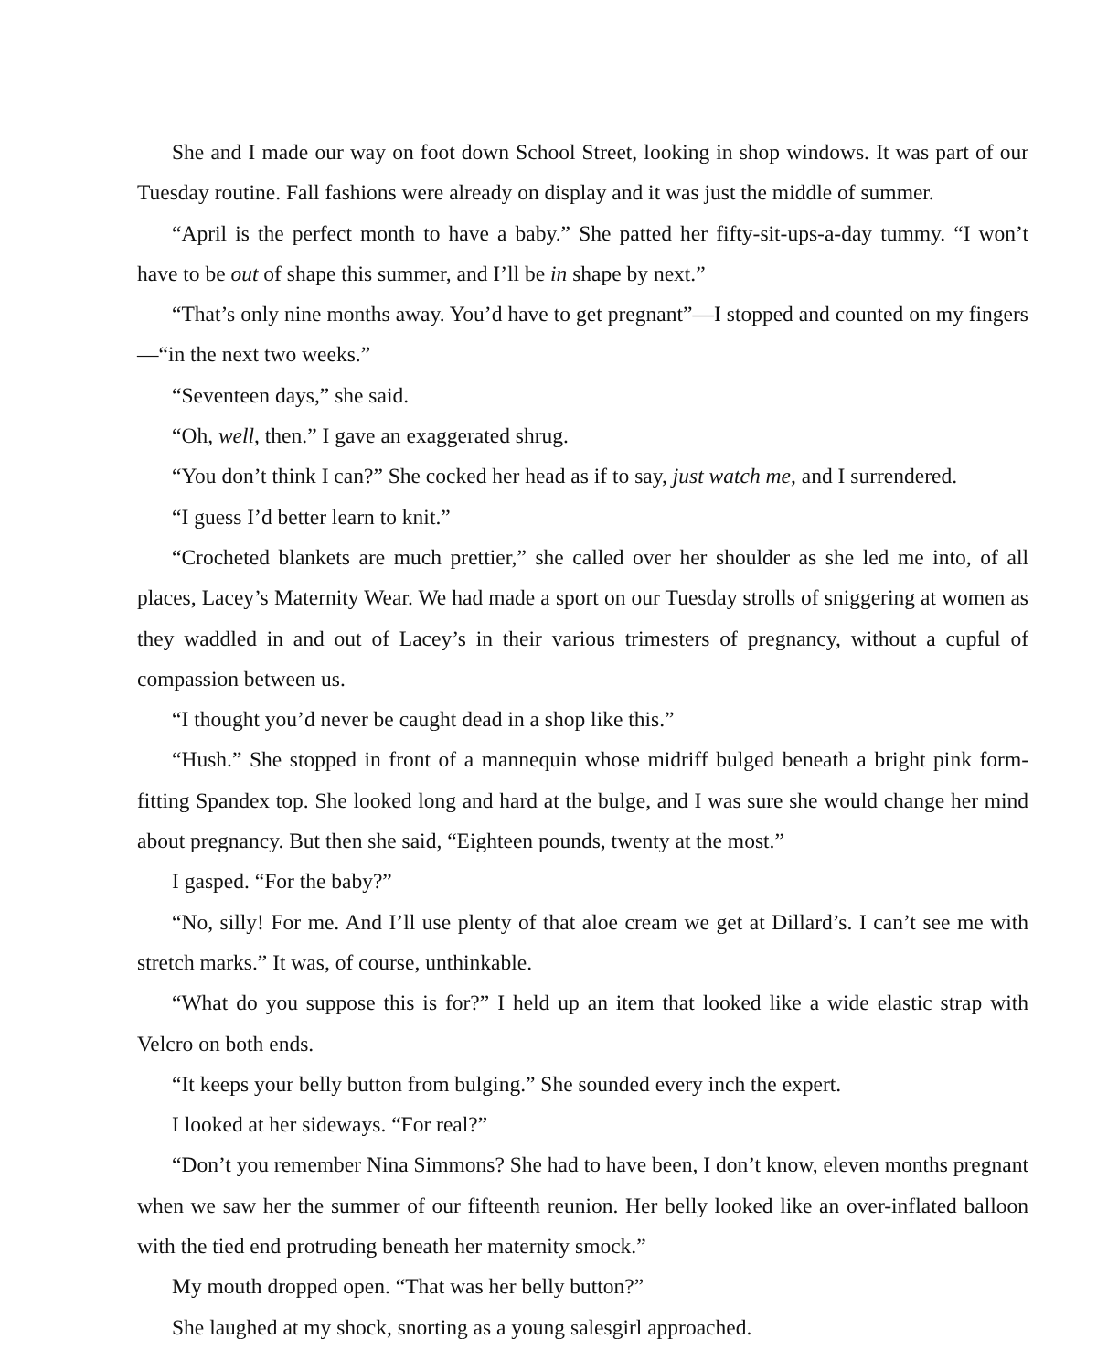She and I made our way on foot down School Street, looking in shop windows. It was part of our Tuesday routine. Fall fashions were already on display and it was just the middle of summer.
“April is the perfect month to have a baby.” She patted her fifty-sit-ups-a-day tummy. “I won’t have to be out of shape this summer, and I’ll be in shape by next.”
“That’s only nine months away. You’d have to get pregnant”—I stopped and counted on my fingers—“in the next two weeks.”
“Seventeen days,” she said.
“Oh, well, then.” I gave an exaggerated shrug.
“You don’t think I can?” She cocked her head as if to say, just watch me, and I surrendered.
“I guess I’d better learn to knit.”
“Crocheted blankets are much prettier,” she called over her shoulder as she led me into, of all places, Lacey’s Maternity Wear. We had made a sport on our Tuesday strolls of sniggering at women as they waddled in and out of Lacey’s in their various trimesters of pregnancy, without a cupful of compassion between us.
“I thought you’d never be caught dead in a shop like this.”
“Hush.” She stopped in front of a mannequin whose midriff bulged beneath a bright pink form-fitting Spandex top. She looked long and hard at the bulge, and I was sure she would change her mind about pregnancy. But then she said, “Eighteen pounds, twenty at the most.”
I gasped. “For the baby?”
“No, silly! For me. And I’ll use plenty of that aloe cream we get at Dillard’s. I can’t see me with stretch marks.” It was, of course, unthinkable.
“What do you suppose this is for?” I held up an item that looked like a wide elastic strap with Velcro on both ends.
“It keeps your belly button from bulging.” She sounded every inch the expert.
I looked at her sideways. “For real?”
“Don’t you remember Nina Simmons? She had to have been, I don’t know, eleven months pregnant when we saw her the summer of our fifteenth reunion. Her belly looked like an over-inflated balloon with the tied end protruding beneath her maternity smock.”
My mouth dropped open. “That was her belly button?”
She laughed at my shock, snorting as a young salesgirl approached.